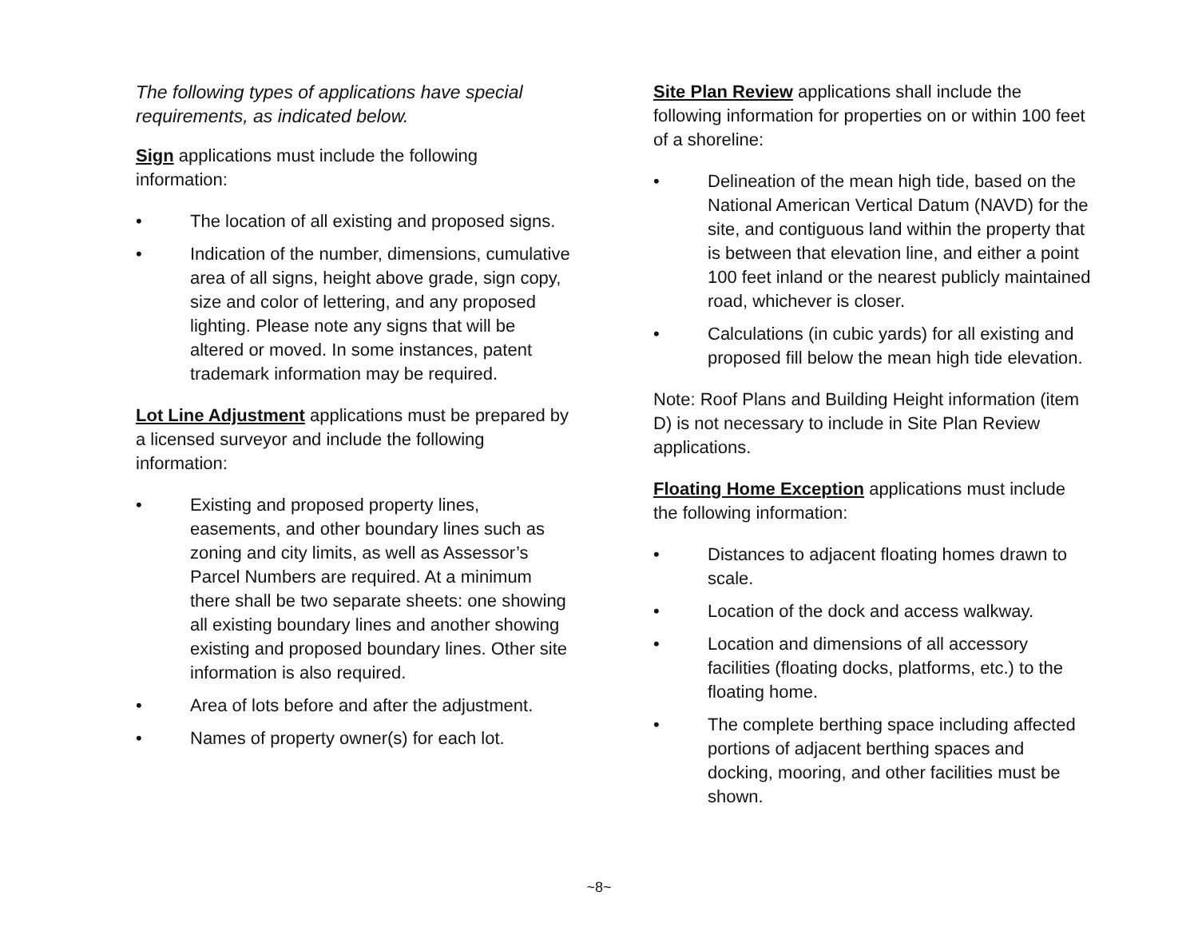The following types of applications have special requirements, as indicated below.
Sign applications must include the following information:
• The location of all existing and proposed signs.
• Indication of the number, dimensions, cumulative area of all signs, height above grade, sign copy, size and color of lettering, and any proposed lighting. Please note any signs that will be altered or moved. In some instances, patent trademark information may be required.
Lot Line Adjustment applications must be prepared by a licensed surveyor and include the following information:
• Existing and proposed property lines, easements, and other boundary lines such as zoning and city limits, as well as Assessor’s Parcel Numbers are required. At a minimum there shall be two separate sheets: one showing all existing boundary lines and another showing existing and proposed boundary lines. Other site information is also required.
• Area of lots before and after the adjustment.
• Names of property owner(s) for each lot.
Site Plan Review applications shall include the following information for properties on or within 100 feet of a shoreline:
• Delineation of the mean high tide, based on the National American Vertical Datum (NAVD) for the site, and contiguous land within the property that is between that elevation line, and either a point 100 feet inland or the nearest publicly maintained road, whichever is closer.
• Calculations (in cubic yards) for all existing and proposed fill below the mean high tide elevation.
Note: Roof Plans and Building Height information (item D) is not necessary to include in Site Plan Review applications.
Floating Home Exception applications must include the following information:
• Distances to adjacent floating homes drawn to scale.
• Location of the dock and access walkway.
• Location and dimensions of all accessory facilities (floating docks, platforms, etc.) to the floating home.
• The complete berthing space including affected portions of adjacent berthing spaces and docking, mooring, and other facilities must be shown.
~8~